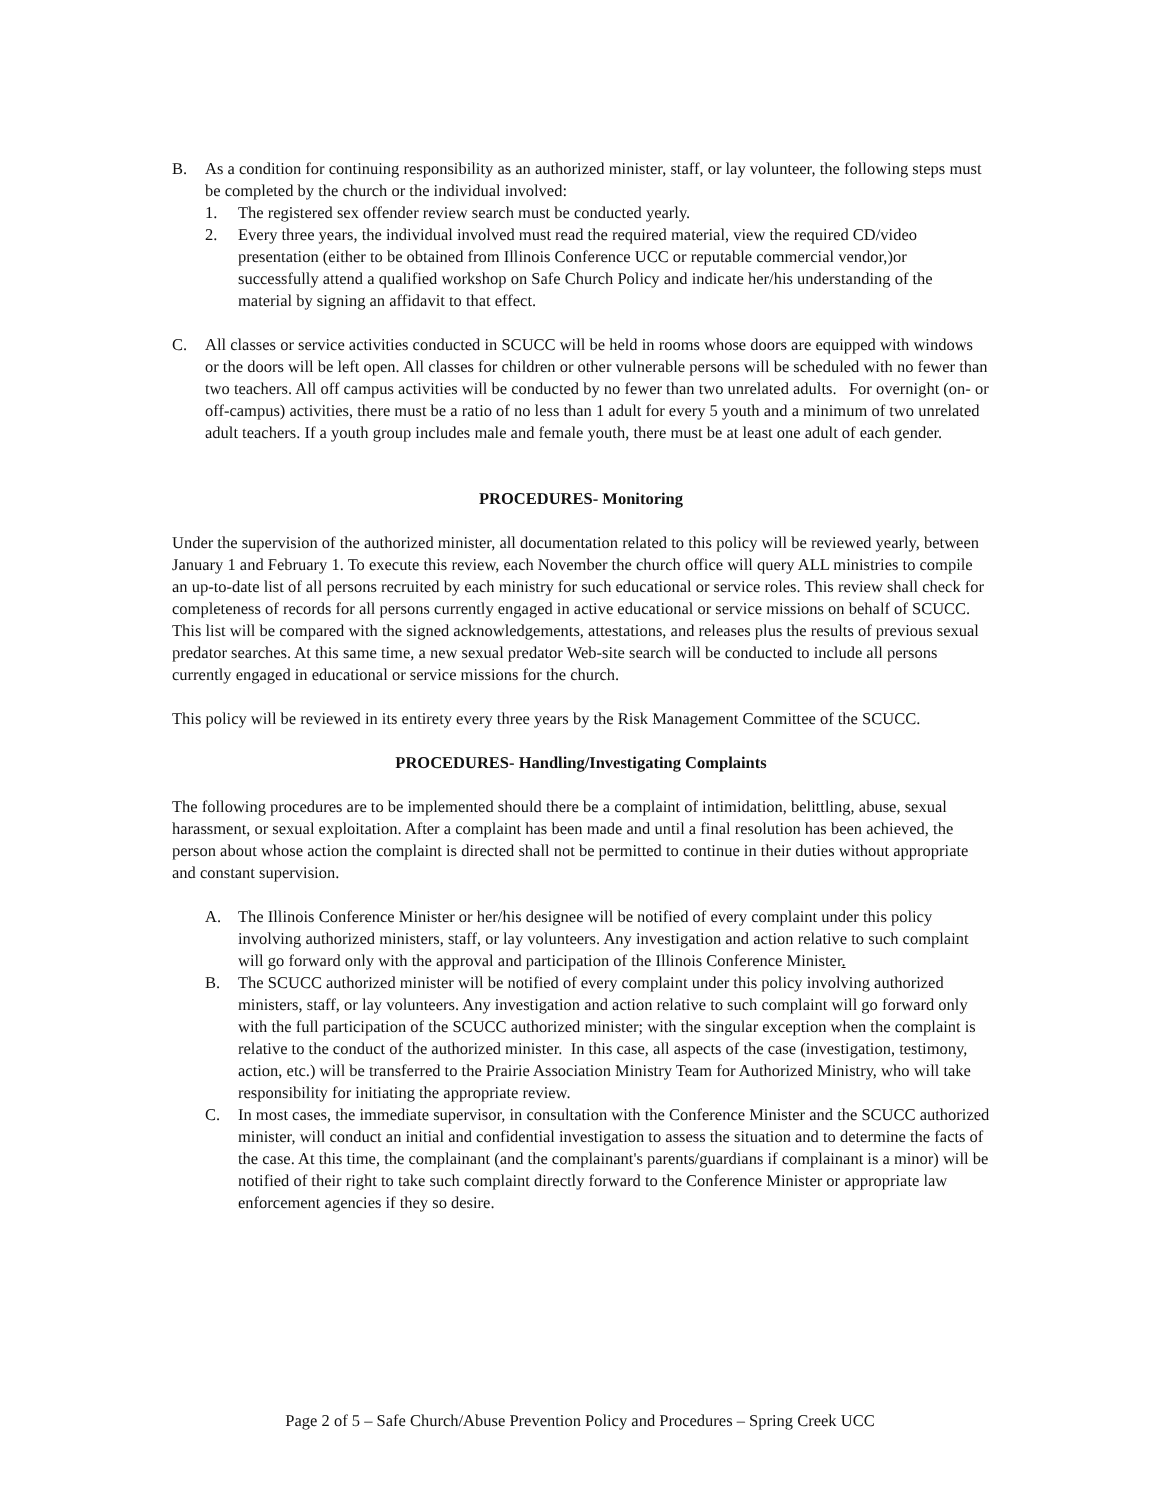B. As a condition for continuing responsibility as an authorized minister, staff, or lay volunteer, the following steps must be completed by the church or the individual involved:
1. The registered sex offender review search must be conducted yearly.
2. Every three years, the individual involved must read the required material, view the required CD/video presentation (either to be obtained from Illinois Conference UCC or reputable commercial vendor,)or successfully attend a qualified workshop on Safe Church Policy and indicate her/his understanding of the material by signing an affidavit to that effect.
C. All classes or service activities conducted in SCUCC will be held in rooms whose doors are equipped with windows or the doors will be left open. All classes for children or other vulnerable persons will be scheduled with no fewer than two teachers. All off campus activities will be conducted by no fewer than two unrelated adults. For overnight (on- or off-campus) activities, there must be a ratio of no less than 1 adult for every 5 youth and a minimum of two unrelated adult teachers. If a youth group includes male and female youth, there must be at least one adult of each gender.
PROCEDURES- Monitoring
Under the supervision of the authorized minister, all documentation related to this policy will be reviewed yearly, between January 1 and February 1. To execute this review, each November the church office will query ALL ministries to compile an up-to-date list of all persons recruited by each ministry for such educational or service roles. This review shall check for completeness of records for all persons currently engaged in active educational or service missions on behalf of SCUCC. This list will be compared with the signed acknowledgements, attestations, and releases plus the results of previous sexual predator searches. At this same time, a new sexual predator Web-site search will be conducted to include all persons currently engaged in educational or service missions for the church.
This policy will be reviewed in its entirety every three years by the Risk Management Committee of the SCUCC.
PROCEDURES- Handling/Investigating Complaints
The following procedures are to be implemented should there be a complaint of intimidation, belittling, abuse, sexual harassment, or sexual exploitation. After a complaint has been made and until a final resolution has been achieved, the person about whose action the complaint is directed shall not be permitted to continue in their duties without appropriate and constant supervision.
A. The Illinois Conference Minister or her/his designee will be notified of every complaint under this policy involving authorized ministers, staff, or lay volunteers. Any investigation and action relative to such complaint will go forward only with the approval and participation of the Illinois Conference Minister.
B. The SCUCC authorized minister will be notified of every complaint under this policy involving authorized ministers, staff, or lay volunteers. Any investigation and action relative to such complaint will go forward only with the full participation of the SCUCC authorized minister; with the singular exception when the complaint is relative to the conduct of the authorized minister. In this case, all aspects of the case (investigation, testimony, action, etc.) will be transferred to the Prairie Association Ministry Team for Authorized Ministry, who will take responsibility for initiating the appropriate review.
C. In most cases, the immediate supervisor, in consultation with the Conference Minister and the SCUCC authorized minister, will conduct an initial and confidential investigation to assess the situation and to determine the facts of the case. At this time, the complainant (and the complainant's parents/guardians if complainant is a minor) will be notified of their right to take such complaint directly forward to the Conference Minister or appropriate law enforcement agencies if they so desire.
Page 2 of 5 – Safe Church/Abuse Prevention Policy and Procedures – Spring Creek UCC